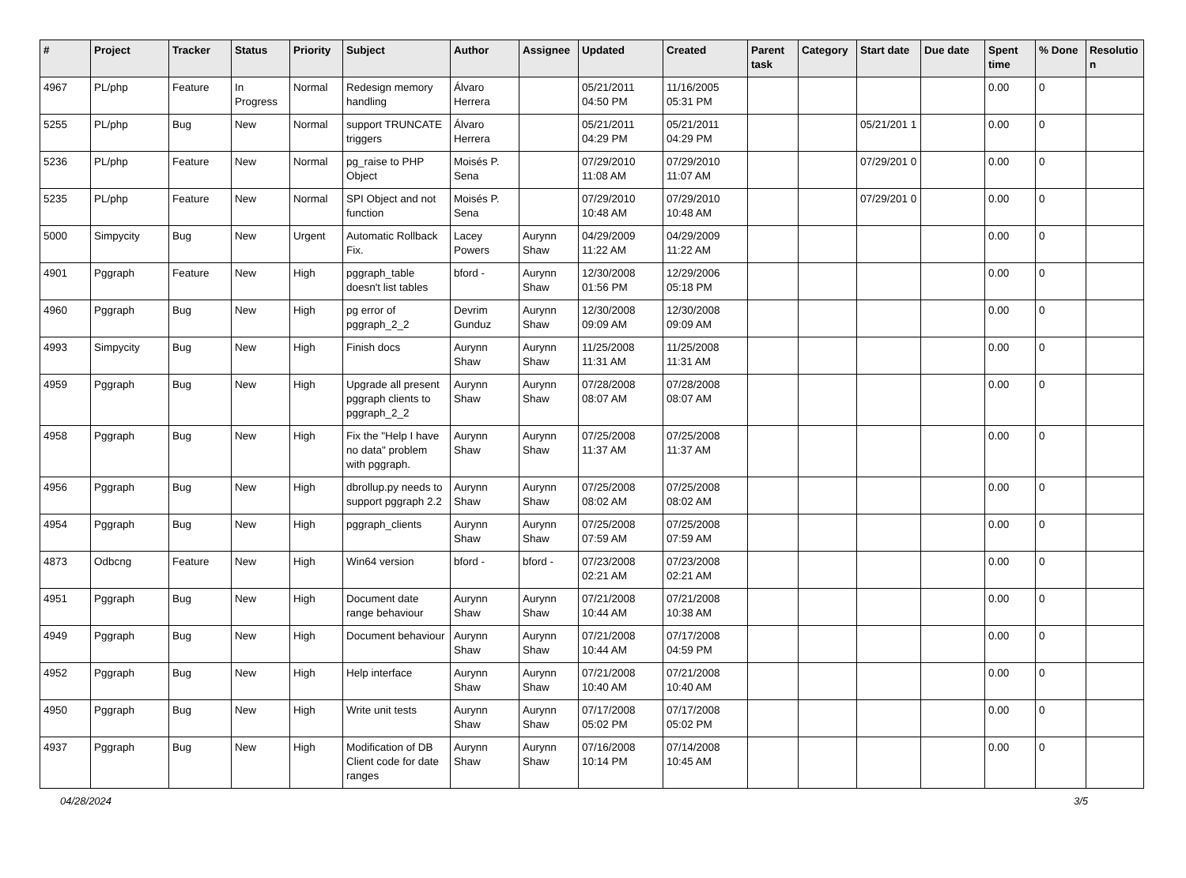| # | Project | Tracker | Status | Priority | Subject | Author | Assignee | Updated | Created | Parent task | Category | Start date | Due date | Spent time | % Done | Resolutio n |
| --- | --- | --- | --- | --- | --- | --- | --- | --- | --- | --- | --- | --- | --- | --- | --- | --- |
| 4967 | PL/php | Feature | In Progress | Normal | Redesign memory handling | Álvaro Herrera | | 05/21/2011 04:50 PM | 11/16/2005 05:31 PM | | | | | 0.00 | 0 | |
| 5255 | PL/php | Bug | New | Normal | support TRUNCATE triggers | Álvaro Herrera | | 05/21/2011 04:29 PM | 05/21/2011 04:29 PM | | | 05/21/201 1 | | 0.00 | 0 | |
| 5236 | PL/php | Feature | New | Normal | pg_raise to PHP Object | Moisés P. Sena | | 07/29/2010 11:08 AM | 07/29/2010 11:07 AM | | | 07/29/201 0 | | 0.00 | 0 | |
| 5235 | PL/php | Feature | New | Normal | SPI Object and not function | Moisés P. Sena | | 07/29/2010 10:48 AM | 07/29/2010 10:48 AM | | | 07/29/201 0 | | 0.00 | 0 | |
| 5000 | Simpycity | Bug | New | Urgent | Automatic Rollback Fix. | Lacey Powers | Aurynn Shaw | 04/29/2009 11:22 AM | 04/29/2009 11:22 AM | | | | | 0.00 | 0 | |
| 4901 | Pggraph | Feature | New | High | pggraph_table doesn't list tables | bford - | Aurynn Shaw | 12/30/2008 01:56 PM | 12/29/2006 05:18 PM | | | | | 0.00 | 0 | |
| 4960 | Pggraph | Bug | New | High | pg error of pggraph_2_2 | Devrim Gunduz | Aurynn Shaw | 12/30/2008 09:09 AM | 12/30/2008 09:09 AM | | | | | 0.00 | 0 | |
| 4993 | Simpycity | Bug | New | High | Finish docs | Aurynn Shaw | Aurynn Shaw | 11/25/2008 11:31 AM | 11/25/2008 11:31 AM | | | | | 0.00 | 0 | |
| 4959 | Pggraph | Bug | New | High | Upgrade all present pggraph clients to pggraph_2_2 | Aurynn Shaw | Aurynn Shaw | 07/28/2008 08:07 AM | 07/28/2008 08:07 AM | | | | | 0.00 | 0 | |
| 4958 | Pggraph | Bug | New | High | Fix the "Help I have no data" problem with pggraph. | Aurynn Shaw | Aurynn Shaw | 07/25/2008 11:37 AM | 07/25/2008 11:37 AM | | | | | 0.00 | 0 | |
| 4956 | Pggraph | Bug | New | High | dbrollup.py needs to support pggraph 2.2 | Aurynn Shaw | Aurynn Shaw | 07/25/2008 08:02 AM | 07/25/2008 08:02 AM | | | | | 0.00 | 0 | |
| 4954 | Pggraph | Bug | New | High | pggraph_clients | Aurynn Shaw | Aurynn Shaw | 07/25/2008 07:59 AM | 07/25/2008 07:59 AM | | | | | 0.00 | 0 | |
| 4873 | Odbcng | Feature | New | High | Win64 version | bford - | bford - | 07/23/2008 02:21 AM | 07/23/2008 02:21 AM | | | | | 0.00 | 0 | |
| 4951 | Pggraph | Bug | New | High | Document date range behaviour | Aurynn Shaw | Aurynn Shaw | 07/21/2008 10:44 AM | 07/21/2008 10:38 AM | | | | | 0.00 | 0 | |
| 4949 | Pggraph | Bug | New | High | Document behaviour | Aurynn Shaw | Aurynn Shaw | 07/21/2008 10:44 AM | 07/17/2008 04:59 PM | | | | | 0.00 | 0 | |
| 4952 | Pggraph | Bug | New | High | Help interface | Aurynn Shaw | Aurynn Shaw | 07/21/2008 10:40 AM | 07/21/2008 10:40 AM | | | | | 0.00 | 0 | |
| 4950 | Pggraph | Bug | New | High | Write unit tests | Aurynn Shaw | Aurynn Shaw | 07/17/2008 05:02 PM | 07/17/2008 05:02 PM | | | | | 0.00 | 0 | |
| 4937 | Pggraph | Bug | New | High | Modification of DB Client code for date ranges | Aurynn Shaw | Aurynn Shaw | 07/16/2008 10:14 PM | 07/14/2008 10:45 AM | | | | | 0.00 | 0 | |
04/28/2024 3/5